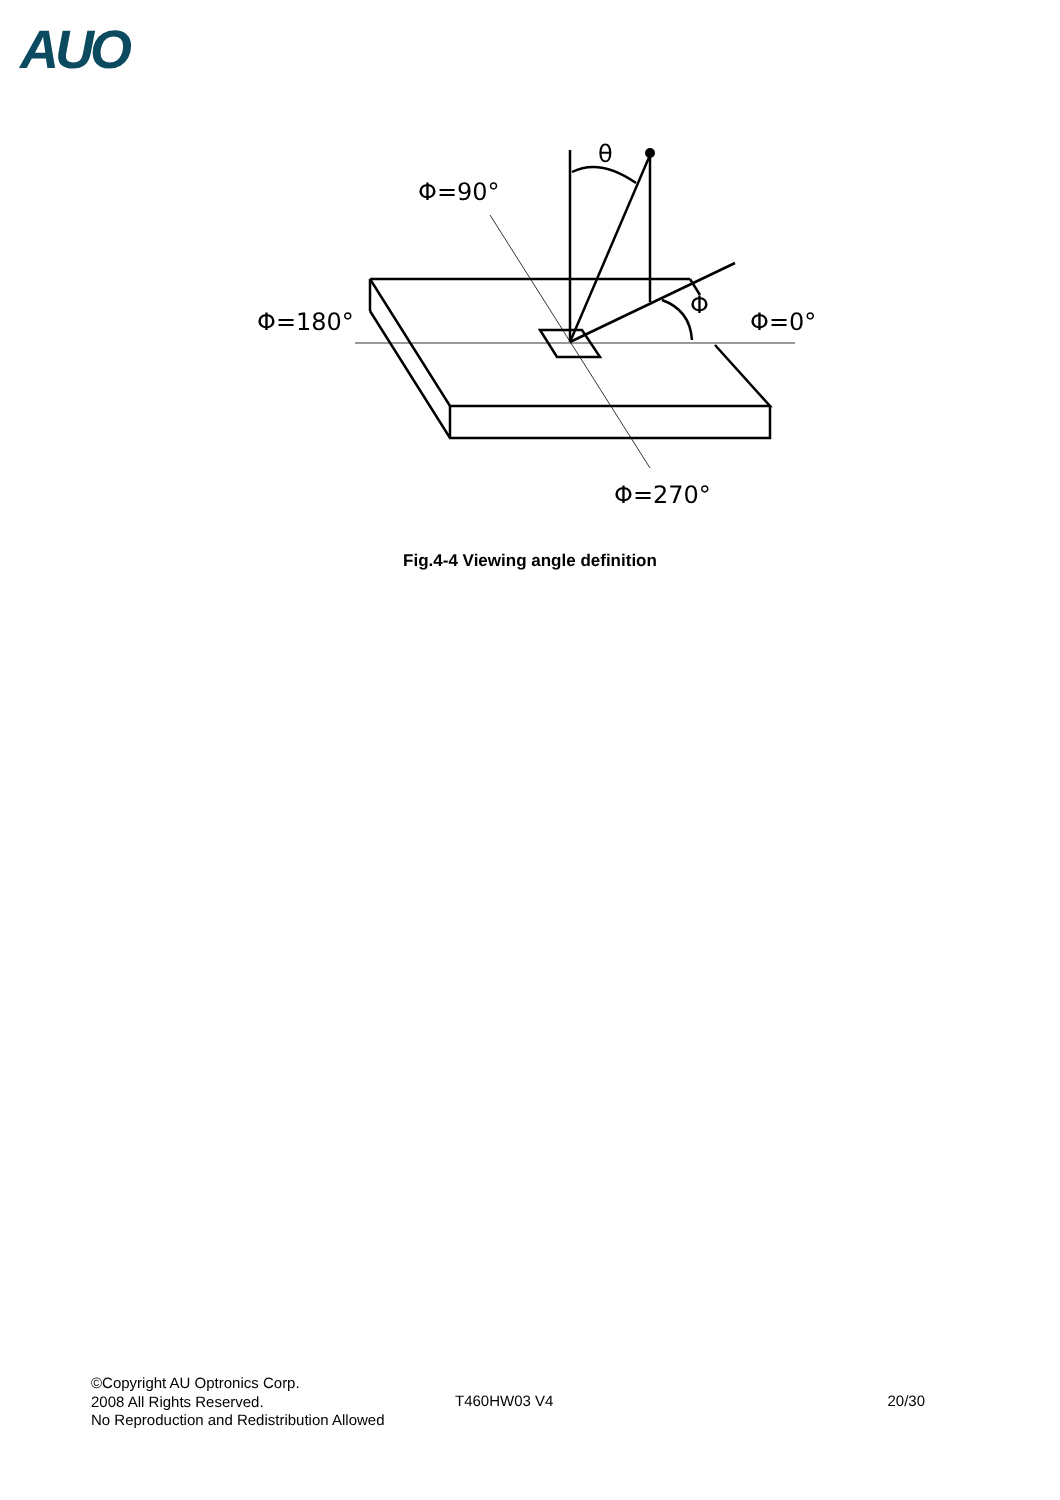AUO
Φ=90°
Φ=180°
Φ=0°
Φ=270°
θ
Φ
Fig.4-4 Viewing angle definition
©Copyright AU Optronics Corp.
2008 All Rights Reserved.
No Reproduction and Redistribution Allowed
T460HW03 V4 20/30